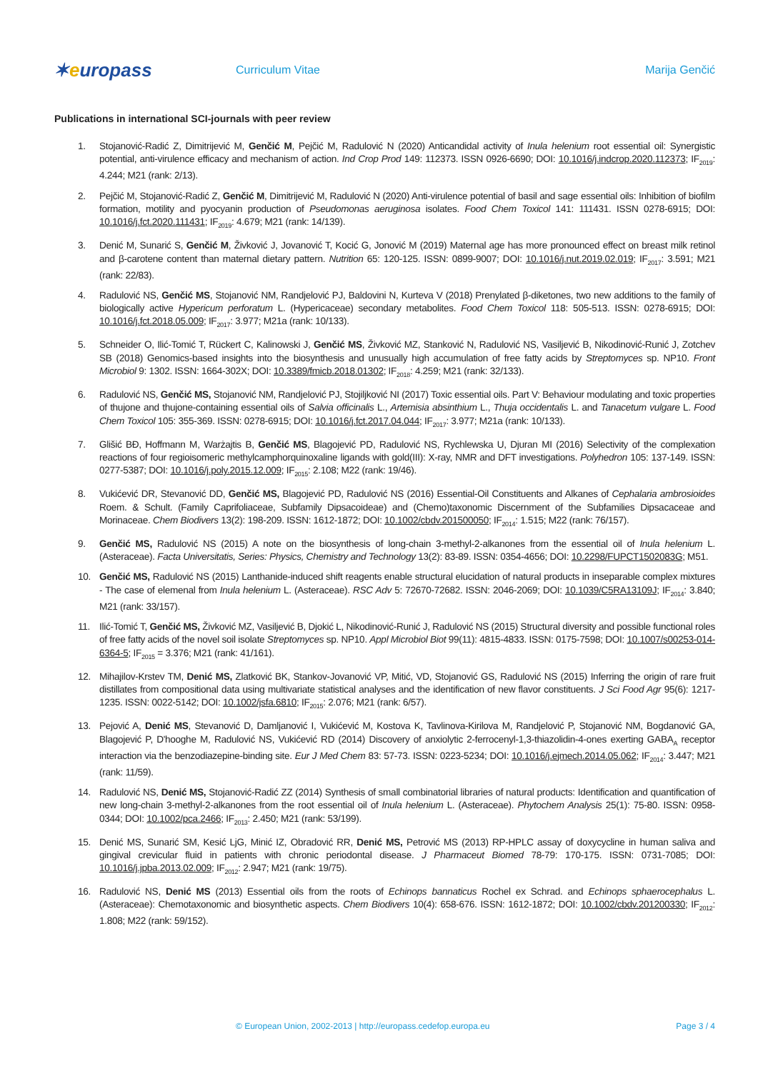✶europass
Curriculum Vitae Marija Genčić
Publications in international SCI-journals with peer review
1. Stojanović-Radić Z, Dimitrijević M, Genčić M, Pejčić M, Radulović N (2020) Anticandidal activity of Inula helenium root essential oil: Synergistic potential, anti-virulence efficacy and mechanism of action. Ind Crop Prod 149: 112373. ISSN 0926-6690; DOI: 10.1016/j.indcrop.2020.112373; IF<sub>2019</sub>: 4.244; M21 (rank: 2/13).
2. Pejčić M, Stojanović-Radić Z, Genčić M, Dimitrijević M, Radulović N (2020) Anti-virulence potential of basil and sage essential oils: Inhibition of biofilm formation, motility and pyocyanin production of Pseudomonas aeruginosa isolates. Food Chem Toxicol 141: 111431. ISSN 0278-6915; DOI: 10.1016/j.fct.2020.111431; IF<sub>2019</sub>: 4.679; M21 (rank: 14/139).
3. Denić M, Sunarić S, Genčić M, Živković J, Jovanović T, Kocić G, Jonović M (2019) Maternal age has more pronounced effect on breast milk retinol and β-carotene content than maternal dietary pattern. Nutrition 65: 120-125. ISSN: 0899-9007; DOI: 10.1016/j.nut.2019.02.019; IF<sub>2017</sub>: 3.591; M21 (rank: 22/83).
4. Radulović NS, Genčić MS, Stojanović NM, Randjelović PJ, Baldovini N, Kurteva V (2018) Prenylated β-diketones, two new additions to the family of biologically active Hypericum perforatum L. (Hypericaceae) secondary metabolites. Food Chem Toxicol 118: 505-513. ISSN: 0278-6915; DOI: 10.1016/j.fct.2018.05.009; IF<sub>2017</sub>: 3.977; M21a (rank: 10/133).
5. Schneider O, Ilić-Tomić T, Rückert C, Kalinowski J, Genčić MS, Živković MZ, Stanković N, Radulović NS, Vasiljević B, Nikodinović-Runić J, Zotchev SB (2018) Genomics-based insights into the biosynthesis and unusually high accumulation of free fatty acids by Streptomyces sp. NP10. Front Microbiol 9: 1302. ISSN: 1664-302X; DOI: 10.3389/fmicb.2018.01302; IF<sub>2018</sub>: 4.259; M21 (rank: 32/133).
6. Radulović NS, Genčić MS, Stojanović NM, Randjelović PJ, Stojiljković NI (2017) Toxic essential oils. Part V: Behaviour modulating and toxic properties of thujone and thujone-containing essential oils of Salvia officinalis L., Artemisia absinthium L., Thuja occidentalis L. and Tanacetum vulgare L. Food Chem Toxicol 105: 355-369. ISSN: 0278-6915; DOI: 10.1016/j.fct.2017.04.044; IF<sub>2017</sub>: 3.977; M21a (rank: 10/133).
7. Glišić BĐ, Hoffmann M, Warżajtis B, Genčić MS, Blagojević PD, Radulović NS, Rychlewska U, Djuran MI (2016) Selectivity of the complexation reactions of four regioisomeric methylcamphorquinoxaline ligands with gold(III): X-ray, NMR and DFT investigations. Polyhedron 105: 137-149. ISSN: 0277-5387; DOI: 10.1016/j.poly.2015.12.009; IF<sub>2015</sub>: 2.108; M22 (rank: 19/46).
8. Vukićević DR, Stevanović DD, Genčić MS, Blagojević PD, Radulović NS (2016) Essential-Oil Constituents and Alkanes of Cephalaria ambrosioides Roem. & Schult. (Family Caprifoliaceae, Subfamily Dipsacoideae) and (Chemo)taxonomic Discernment of the Subfamilies Dipsacaceae and Morinaceae. Chem Biodivers 13(2): 198-209. ISSN: 1612-1872; DOI: 10.1002/cbdv.201500050; IF<sub>2014</sub>: 1.515; M22 (rank: 76/157).
9. Genčić MS, Radulović NS (2015) A note on the biosynthesis of long-chain 3-methyl-2-alkanones from the essential oil of Inula helenium L. (Asteraceae). Facta Universitatis, Series: Physics, Chemistry and Technology 13(2): 83-89. ISSN: 0354-4656; DOI: 10.2298/FUPCT1502083G; M51.
10. Genčić MS, Radulović NS (2015) Lanthanide-induced shift reagents enable structural elucidation of natural products in inseparable complex mixtures - The case of elemenal from Inula helenium L. (Asteraceae). RSC Adv 5: 72670-72682. ISSN: 2046-2069; DOI: 10.1039/C5RA13109J; IF<sub>2014</sub>: 3.840; M21 (rank: 33/157).
11. Ilić-Tomić T, Genčić MS, Živković MZ, Vasiljević B, Djokić L, Nikodinović-Runić J, Radulović NS (2015) Structural diversity and possible functional roles of free fatty acids of the novel soil isolate Streptomyces sp. NP10. Appl Microbiol Biot 99(11): 4815-4833. ISSN: 0175-7598; DOI: 10.1007/s00253-014-6364-5; IF<sub>2015</sub> = 3.376; M21 (rank: 41/161).
12. Mihajilov-Krstev TM, Denić MS, Zlatković BK, Stankov-Jovanović VP, Mitić, VD, Stojanović GS, Radulović NS (2015) Inferring the origin of rare fruit distillates from compositional data using multivariate statistical analyses and the identification of new flavor constituents. J Sci Food Agr 95(6): 1217-1235. ISSN: 0022-5142; DOI: 10.1002/jsfa.6810; IF<sub>2015</sub>: 2.076; M21 (rank: 6/57).
13. Pejović A, Denić MS, Stevanović D, Damljanović I, Vukićević M, Kostova K, Tavlinova-Kirilova M, Randjelović P, Stojanović NM, Bogdanović GA, Blagojević P, D'hooghe M, Radulović NS, Vukićević RD (2014) Discovery of anxiolytic 2-ferrocenyl-1,3-thiazolidin-4-ones exerting GABA<sub>A</sub> receptor interaction via the benzodiazepine-binding site. Eur J Med Chem 83: 57-73. ISSN: 0223-5234; DOI: 10.1016/j.ejmech.2014.05.062; IF<sub>2014</sub>: 3.447; M21 (rank: 11/59).
14. Radulović NS, Denić MS, Stojanović-Radić ZZ (2014) Synthesis of small combinatorial libraries of natural products: Identification and quantification of new long-chain 3-methyl-2-alkanones from the root essential oil of Inula helenium L. (Asteraceae). Phytochem Analysis 25(1): 75-80. ISSN: 0958-0344; DOI: 10.1002/pca.2466; IF<sub>2013</sub>: 2.450; M21 (rank: 53/199).
15. Denić MS, Sunarić SM, Kesić LjG, Minić IZ, Obradović RR, Denić MS, Petrović MS (2013) RP-HPLC assay of doxycycline in human saliva and gingival crevicular fluid in patients with chronic periodontal disease. J Pharmaceut Biomed 78-79: 170-175. ISSN: 0731-7085; DOI: 10.1016/j.jpba.2013.02.009; IF<sub>2012</sub>: 2.947; M21 (rank: 19/75).
16. Radulović NS, Denić MS (2013) Essential oils from the roots of Echinops bannaticus Rochel ex Schrad. and Echinops sphaerocephalus L. (Asteraceae): Chemotaxonomic and biosynthetic aspects. Chem Biodivers 10(4): 658-676. ISSN: 1612-1872; DOI: 10.1002/cbdv.201200330; IF<sub>2012</sub>: 1.808; M22 (rank: 59/152).
© European Union, 2002-2013 | http://europass.cedefop.europa.eu Page 3 / 4